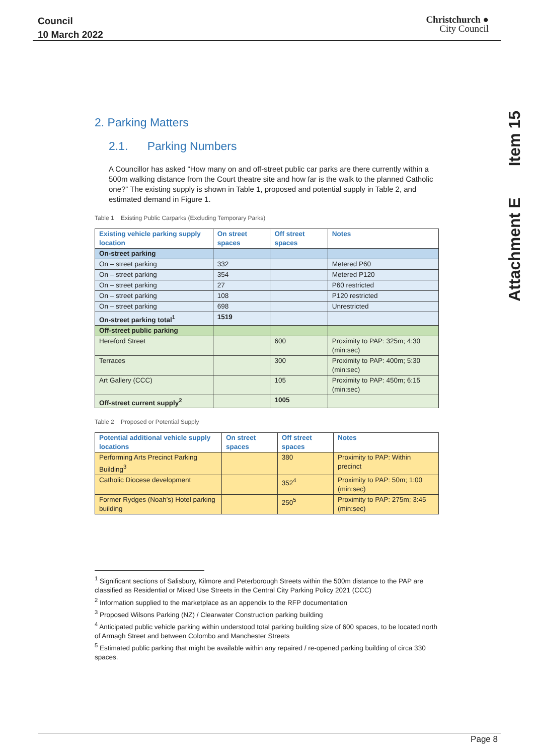Council
10 March 2022
Christchurch ●
City Council
Attachment E Item 15
2. Parking Matters
2.1. Parking Numbers
A Councillor has asked “How many on and off-street public car parks are there currently within a 500m walking distance from the Court theatre site and how far is the walk to the planned Catholic one?” The existing supply is shown in Table 1, proposed and potential supply in Table 2, and estimated demand in Figure 1.
Table 1 Existing Public Carparks (Excluding Temporary Parks)
| Existing vehicle parking supply location | On street spaces | Off street spaces | Notes |
| --- | --- | --- | --- |
| On-street parking | | | |
| On – street parking | 332 | | Metered P60 |
| On – street parking | 354 | | Metered P120 |
| On – street parking | 27 | | P60 restricted |
| On – street parking | 108 | | P120 restricted |
| On – street parking | 698 | | Unrestricted |
| On-street parking total<sup>1</sup> | 1519 | | |
| Off-street public parking | | | |
| Hereford Street | | 600 | Proximity to PAP: 325m; 4:30 (min:sec) |
| Terraces | | 300 | Proximity to PAP: 400m; 5:30 (min:sec) |
| Art Gallery (CCC) | | 105 | Proximity to PAP: 450m; 6:15 (min:sec) |
| Off-street current supply<sup>2</sup> | | 1005 | |
Table 2 Proposed or Potential Supply
| Potential additional vehicle supply locations | On street spaces | Off street spaces | Notes |
| --- | --- | --- | --- |
| Performing Arts Precinct Parking Building<sup>3</sup> | | 380 | Proximity to PAP: Within precinct |
| Catholic Diocese development | | 352<sup>4</sup> | Proximity to PAP: 50m; 1:00 (min:sec) |
| Former Rydges (Noah’s) Hotel parking building | | 250<sup>5</sup> | Proximity to PAP: 275m; 3:45 (min:sec) |
<sup>1</sup> Significant sections of Salisbury, Kilmore and Peterborough Streets within the 500m distance to the PAP are classified as Residential or Mixed Use Streets in the Central City Parking Policy 2021 (CCC)
<sup>2</sup> Information supplied to the marketplace as an appendix to the RFP documentation
<sup>3</sup> Proposed Wilsons Parking (NZ) / Clearwater Construction parking building
<sup>4</sup> Anticipated public vehicle parking within understood total parking building size of 600 spaces, to be located north of Armagh Street and between Colombo and Manchester Streets
<sup>5</sup> Estimated public parking that might be available within any repaired / re-opened parking building of circa 330 spaces.
Page 8